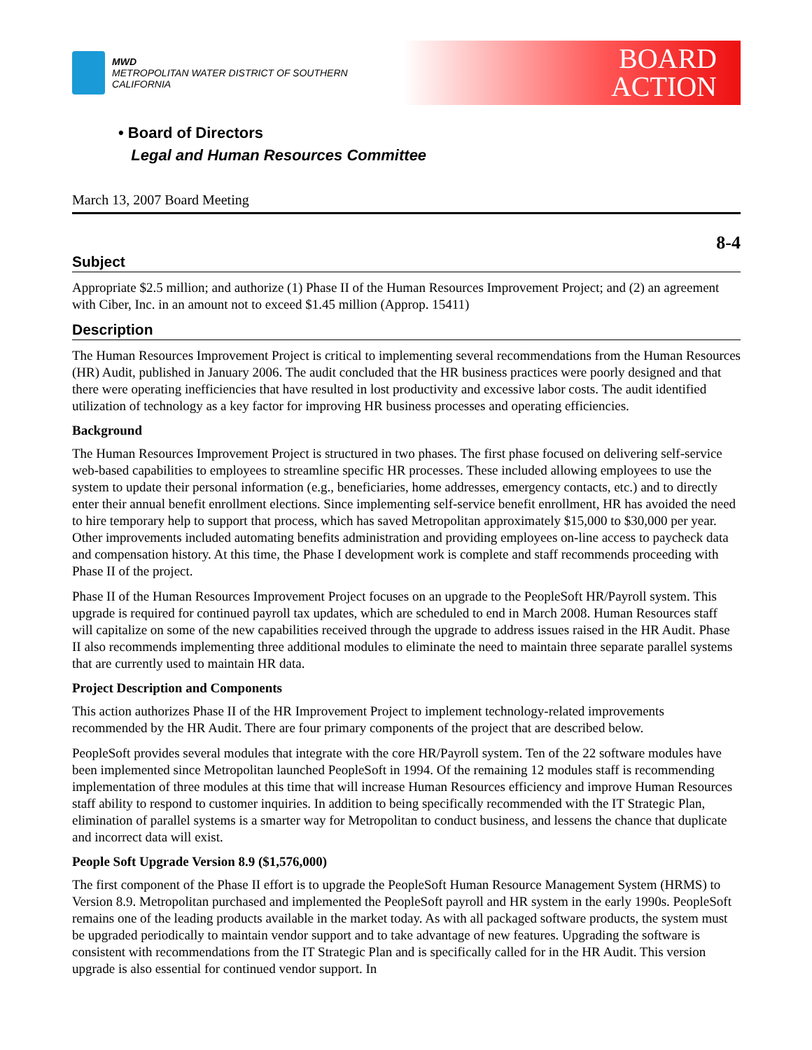MWD
METROPOLITAN WATER DISTRICT OF SOUTHERN CALIFORNIA
BOARD
ACTION
• Board of Directors
Legal and Human Resources Committee
March 13, 2007 Board Meeting
8-4
Subject
Appropriate $2.5 million; and authorize (1) Phase II of the Human Resources Improvement Project; and (2) an agreement with Ciber, Inc. in an amount not to exceed $1.45 million (Approp. 15411)
Description
The Human Resources Improvement Project is critical to implementing several recommendations from the Human Resources (HR) Audit, published in January 2006. The audit concluded that the HR business practices were poorly designed and that there were operating inefficiencies that have resulted in lost productivity and excessive labor costs. The audit identified utilization of technology as a key factor for improving HR business processes and operating efficiencies.
Background
The Human Resources Improvement Project is structured in two phases. The first phase focused on delivering self-service web-based capabilities to employees to streamline specific HR processes. These included allowing employees to use the system to update their personal information (e.g., beneficiaries, home addresses, emergency contacts, etc.) and to directly enter their annual benefit enrollment elections. Since implementing self-service benefit enrollment, HR has avoided the need to hire temporary help to support that process, which has saved Metropolitan approximately $15,000 to $30,000 per year. Other improvements included automating benefits administration and providing employees on-line access to paycheck data and compensation history. At this time, the Phase I development work is complete and staff recommends proceeding with Phase II of the project.
Phase II of the Human Resources Improvement Project focuses on an upgrade to the PeopleSoft HR/Payroll system. This upgrade is required for continued payroll tax updates, which are scheduled to end in March 2008. Human Resources staff will capitalize on some of the new capabilities received through the upgrade to address issues raised in the HR Audit. Phase II also recommends implementing three additional modules to eliminate the need to maintain three separate parallel systems that are currently used to maintain HR data.
Project Description and Components
This action authorizes Phase II of the HR Improvement Project to implement technology-related improvements recommended by the HR Audit. There are four primary components of the project that are described below.
PeopleSoft provides several modules that integrate with the core HR/Payroll system. Ten of the 22 software modules have been implemented since Metropolitan launched PeopleSoft in 1994. Of the remaining 12 modules staff is recommending implementation of three modules at this time that will increase Human Resources efficiency and improve Human Resources staff ability to respond to customer inquiries. In addition to being specifically recommended with the IT Strategic Plan, elimination of parallel systems is a smarter way for Metropolitan to conduct business, and lessens the chance that duplicate and incorrect data will exist.
People Soft Upgrade Version 8.9 ($1,576,000)
The first component of the Phase II effort is to upgrade the PeopleSoft Human Resource Management System (HRMS) to Version 8.9. Metropolitan purchased and implemented the PeopleSoft payroll and HR system in the early 1990s. PeopleSoft remains one of the leading products available in the market today. As with all packaged software products, the system must be upgraded periodically to maintain vendor support and to take advantage of new features. Upgrading the software is consistent with recommendations from the IT Strategic Plan and is specifically called for in the HR Audit. This version upgrade is also essential for continued vendor support. In